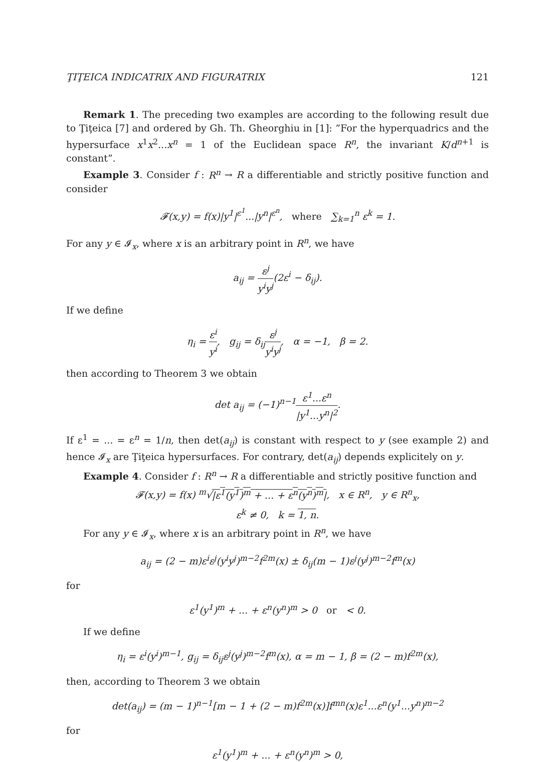ŢIŢEICA INDICATRIX AND FIGURATRIX 121
Remark 1. The preceding two examples are according to the following result due to Ţiţeica [7] and ordered by Gh. Th. Gheorghiu in [1]: ”For the hyperquadrics and the hypersurface x<sup>1</sup>x<sup>2</sup>...x<sup>n</sup> = 1 of the Euclidean space R<sup>n</sup>, the invariant K/d<sup>n+1</sup> is constant”.
Example 3. Consider f : R<sup>n</sup> → R a differentiable and strictly positive function and consider
𝓕(x,y) = f(x)|y<sup>1</sup>|<sup>ε<sup>1</sup></sup>...|y<sup>n</sup>|<sup>ε<sup>n</sup></sup>, where ∑<sub>k=1</sub><sup>n</sup> ε<sup>k</sup> = 1.
For any y ∈ 𝓘<sub>x</sub>, where x is an arbitrary point in R<sup>n</sup>, we have
a<sub>ij</sub> = ε<sup>j</sup> y<sup>i</sup>y<sup>j</sup>(2ε<sup>i</sup> − δ<sub>ij</sub>).
If we define
η<sub>i</sub> = ε<sup>i</sup> y<sup>i</sup>, g<sub>ij</sub> = δ<sub>ij</sub>ε<sup>j</sup> y<sup>i</sup>y<sup>j</sup>, α = −1, β = 2.
then according to Theorem 3 we obtain
det a<sub>ij</sub> = (−1)<sup>n−1</sup>ε<sup>1</sup>...ε<sup>n</sup> |y<sup>1</sup>...y<sup>n</sup>|<sup>2</sup>.
If ε<sup>1</sup> = ... = ε<sup>n</sup> = 1/n, then det(a<sub>ij</sub>) is constant with respect to y (see example 2) and hence 𝓘<sub>x</sub> are Ţiţeica hypersurfaces. For contrary, det(a<sub>ij</sub>) depends explicitely on y.
Example 4. Consider f : R<sup>n</sup> → R a differentiable and strictly positive function and
𝓕(x,y) = f(x) <sup>m</sup>√|ε<sup>1</sup>(y<sup>1</sup>)<sup>m</sup> + ... + ε<sup>n</sup>(y<sup>n</sup>)<sup>m</sup>|, x ∈ R<sup>n</sup>, y ∈ R<sup>n</sup><sub>x</sub>,
ε<sup>k</sup> ≠ 0, k = 1, n.
For any y ∈ 𝓘<sub>x</sub>, where x is an arbitrary point in R<sup>n</sup>, we have
a<sub>ij</sub> = (2 − m)ε<sup>i</sup>ε<sup>j</sup>(y<sup>i</sup>y<sup>j</sup>)<sup>m−2</sup>f<sup>2m</sup>(x) ± δ<sub>ij</sub>(m − 1)ε<sup>j</sup>(y<sup>j</sup>)<sup>m−2</sup>f<sup>m</sup>(x)
for
ε<sup>1</sup>(y<sup>1</sup>)<sup>m</sup> + ... + ε<sup>n</sup>(y<sup>n</sup>)<sup>m</sup> > 0 or < 0.
If we define
η<sub>i</sub> = ε<sup>i</sup>(y<sup>i</sup>)<sup>m−1</sup>, g<sub>ij</sub> = δ<sub>ij</sub>ε<sup>j</sup>(y<sup>j</sup>)<sup>m−2</sup>f<sup>m</sup>(x), α = m − 1, β = (2 − m)f<sup>2m</sup>(x),
then, according to Theorem 3 we obtain
det(a<sub>ij</sub>) = (m − 1)<sup>n−1</sup>[m − 1 + (2 − m)f<sup>2m</sup>(x)]f<sup>mn</sup>(x)ε<sup>1</sup>...ε<sup>n</sup>(y<sup>1</sup>...y<sup>n</sup>)<sup>m−2</sup>
for
ε<sup>1</sup>(y<sup>1</sup>)<sup>m</sup> + ... + ε<sup>n</sup>(y<sup>n</sup>)<sup>m</sup> > 0,